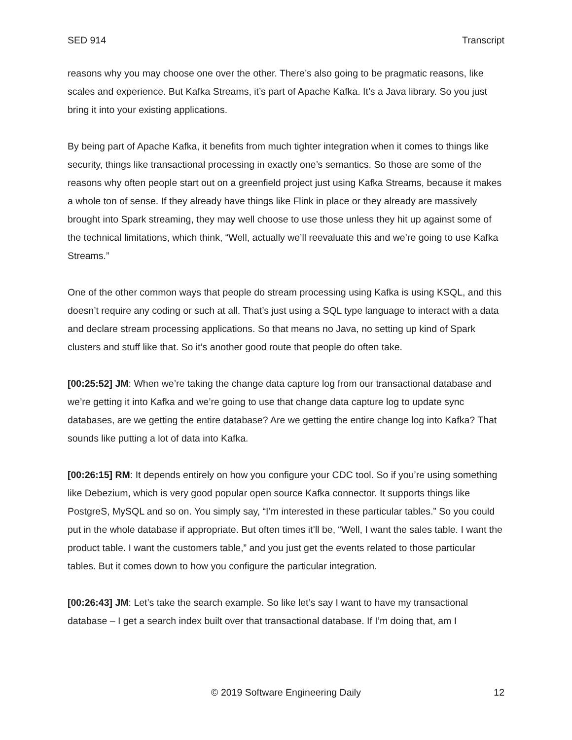SED 914 Transcript
reasons why you may choose one over the other. There’s also going to be pragmatic reasons, like scales and experience. But Kafka Streams, it’s part of Apache Kafka. It’s a Java library. So you just bring it into your existing applications.
By being part of Apache Kafka, it benefits from much tighter integration when it comes to things like security, things like transactional processing in exactly one’s semantics. So those are some of the reasons why often people start out on a greenfield project just using Kafka Streams, because it makes a whole ton of sense. If they already have things like Flink in place or they already are massively brought into Spark streaming, they may well choose to use those unless they hit up against some of the technical limitations, which think, “Well, actually we’ll reevaluate this and we’re going to use Kafka Streams.”
One of the other common ways that people do stream processing using Kafka is using KSQL, and this doesn’t require any coding or such at all. That’s just using a SQL type language to interact with a data and declare stream processing applications. So that means no Java, no setting up kind of Spark clusters and stuff like that. So it’s another good route that people do often take.
[00:25:52] JM: When we’re taking the change data capture log from our transactional database and we’re getting it into Kafka and we’re going to use that change data capture log to update sync databases, are we getting the entire database? Are we getting the entire change log into Kafka? That sounds like putting a lot of data into Kafka.
[00:26:15] RM: It depends entirely on how you configure your CDC tool. So if you’re using something like Debezium, which is very good popular open source Kafka connector. It supports things like PostgreS, MySQL and so on. You simply say, “I’m interested in these particular tables.” So you could put in the whole database if appropriate. But often times it’ll be, “Well, I want the sales table. I want the product table. I want the customers table,” and you just get the events related to those particular tables. But it comes down to how you configure the particular integration.
[00:26:43] JM: Let’s take the search example. So like let’s say I want to have my transactional database – I get a search index built over that transactional database. If I’m doing that, am I
© 2019 Software Engineering Daily 12